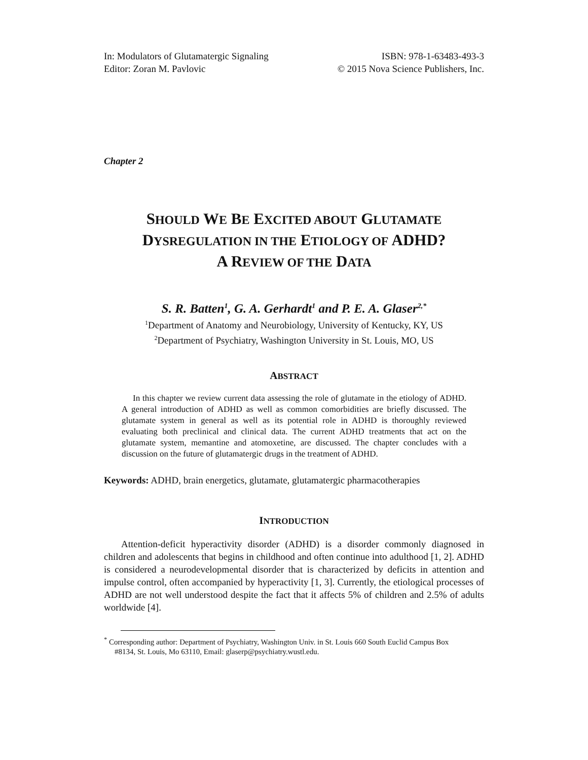In: Modulators of Glutamatergic Signaling
Editor: Zoran M. Pavlovic
ISBN: 978-1-63483-493-3
© 2015 Nova Science Publishers, Inc.
Chapter 2
SHOULD WE BE EXCITED ABOUT GLUTAMATE
DYSREGULATION IN THE ETIOLOGY OF ADHD?
A REVIEW OF THE DATA
S. R. Batten<sup>1</sup>, G. A. Gerhardt<sup>1</sup> and P. E. A. Glaser<sup>2,*</sup>
<sup>1</sup> Department of Anatomy and Neurobiology, University of Kentucky, KY, US
<sup>2</sup> Department of Psychiatry, Washington University in St. Louis, MO, US
ABSTRACT
In this chapter we review current data assessing the role of glutamate in the etiology of ADHD. A general introduction of ADHD as well as common comorbidities are briefly discussed. The glutamate system in general as well as its potential role in ADHD is thoroughly reviewed evaluating both preclinical and clinical data. The current ADHD treatments that act on the glutamate system, memantine and atomoxetine, are discussed. The chapter concludes with a discussion on the future of glutamatergic drugs in the treatment of ADHD.
Keywords: ADHD, brain energetics, glutamate, glutamatergic pharmacotherapies
INTRODUCTION
Attention-deficit hyperactivity disorder (ADHD) is a disorder commonly diagnosed in children and adolescents that begins in childhood and often continue into adulthood [1, 2]. ADHD is considered a neurodevelopmental disorder that is characterized by deficits in attention and impulse control, often accompanied by hyperactivity [1, 3]. Currently, the etiological processes of ADHD are not well understood despite the fact that it affects 5% of children and 2.5% of adults worldwide [4].
<sup>*</sup> Corresponding author: Department of Psychiatry, Washington Univ. in St. Louis 660 South Euclid Campus Box
#8134, St. Louis, Mo 63110, Email: glaserp@psychiatry.wustl.edu.